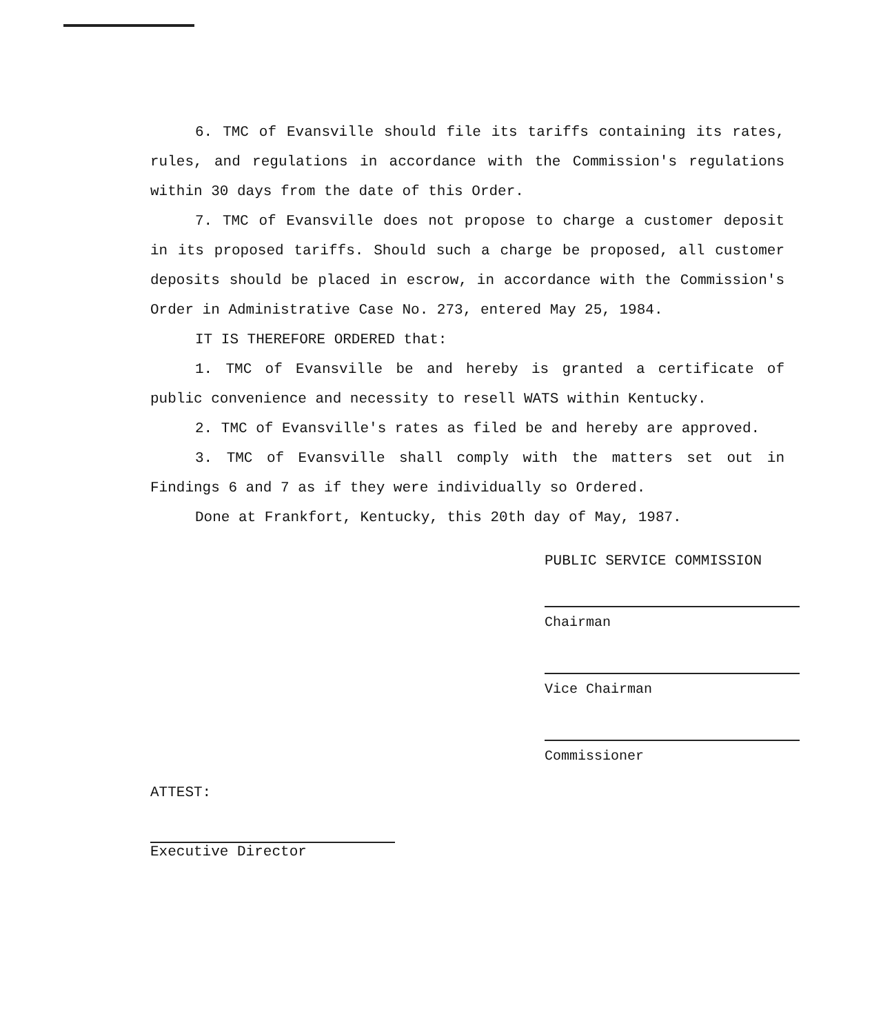6. TMC of Evansville should file its tariffs containing its rates, rules, and regulations in accordance with the Commission's regulations within 30 days from the date of this Order.
7. TMC of Evansville does not propose to charge a customer deposit in its proposed tariffs. Should such a charge be proposed, all customer deposits should be placed in escrow, in accordance with the Commission's Order in Administrative Case No. 273, entered May 25, 1984.
IT IS THEREFORE ORDERED that:
1. TMC of Evansville be and hereby is granted a certificate of public convenience and necessity to resell WATS within Kentucky.
2. TMC of Evansville's rates as filed be and hereby are approved.
3. TMC of Evansville shall comply with the matters set out in Findings 6 and 7 as if they were individually so Ordered.
Done at Frankfort, Kentucky, this 20th day of May, 1987.
PUBLIC SERVICE COMMISSION
Chairman
Vice Chairman
Commissioner
ATTEST:
Executive Director